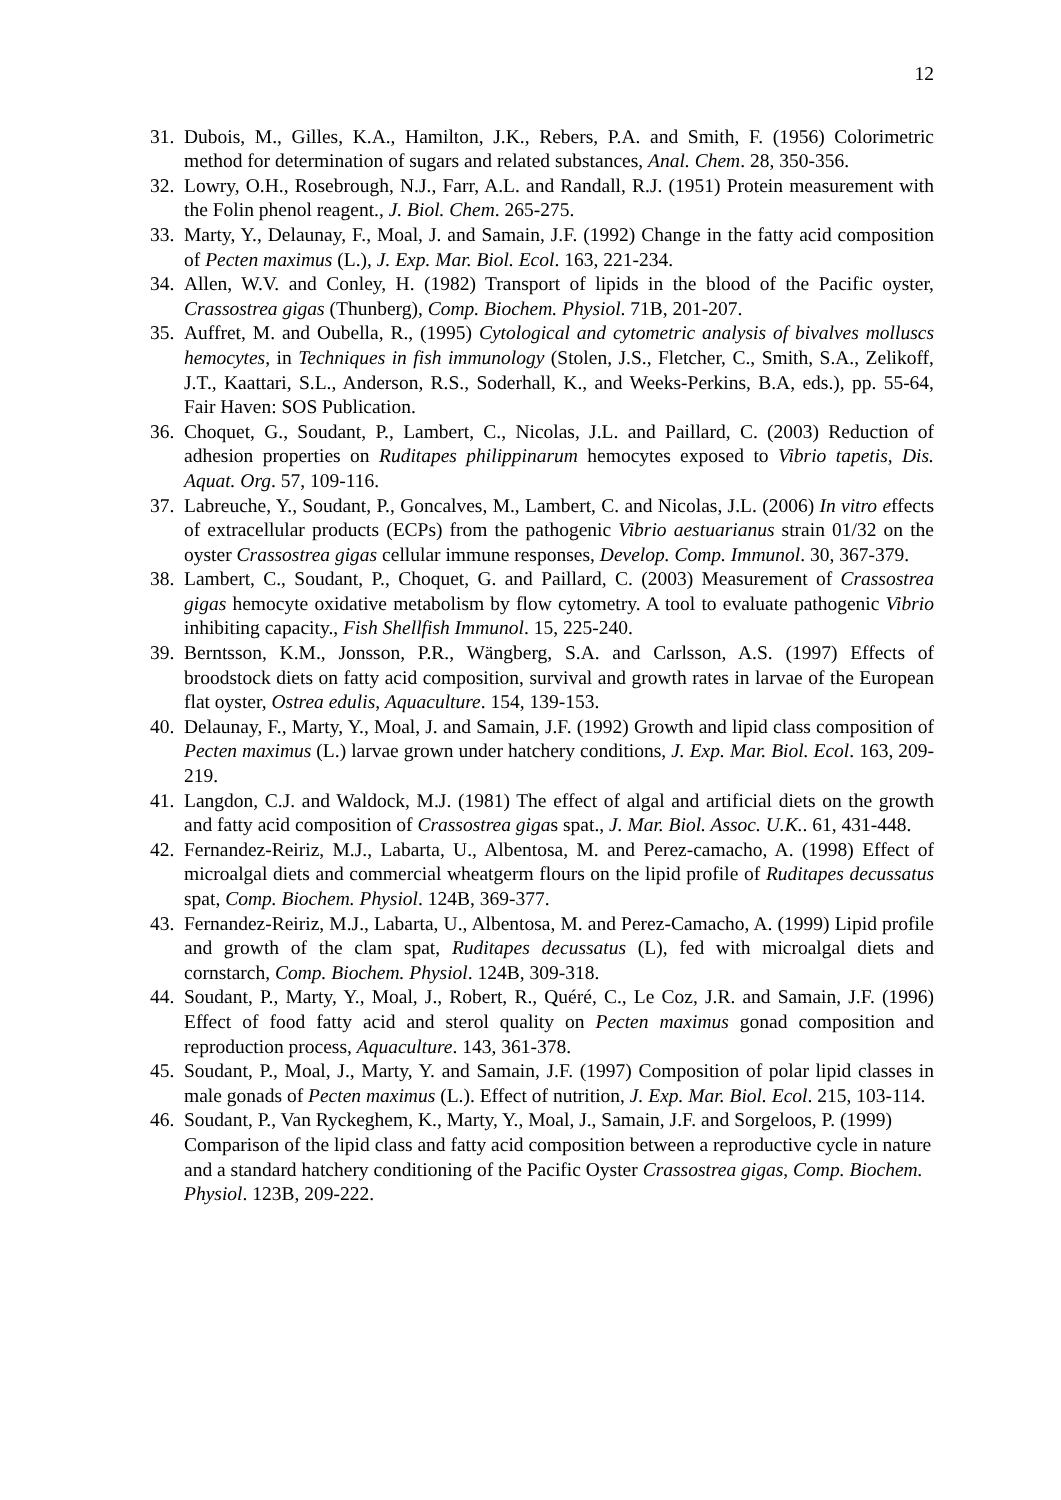12
31. Dubois, M., Gilles, K.A., Hamilton, J.K., Rebers, P.A. and Smith, F. (1956) Colorimetric method for determination of sugars and related substances, Anal. Chem. 28, 350-356.
32. Lowry, O.H., Rosebrough, N.J., Farr, A.L. and Randall, R.J. (1951) Protein measurement with the Folin phenol reagent., J. Biol. Chem. 265-275.
33. Marty, Y., Delaunay, F., Moal, J. and Samain, J.F. (1992) Change in the fatty acid composition of Pecten maximus (L.), J. Exp. Mar. Biol. Ecol. 163, 221-234.
34. Allen, W.V. and Conley, H. (1982) Transport of lipids in the blood of the Pacific oyster, Crassostrea gigas (Thunberg), Comp. Biochem. Physiol. 71B, 201-207.
35. Auffret, M. and Oubella, R., (1995) Cytological and cytometric analysis of bivalves molluscs hemocytes, in Techniques in fish immunology (Stolen, J.S., Fletcher, C., Smith, S.A., Zelikoff, J.T., Kaattari, S.L., Anderson, R.S., Soderhall, K., and Weeks-Perkins, B.A, eds.), pp. 55-64, Fair Haven: SOS Publication.
36. Choquet, G., Soudant, P., Lambert, C., Nicolas, J.L. and Paillard, C. (2003) Reduction of adhesion properties on Ruditapes philippinarum hemocytes exposed to Vibrio tapetis, Dis. Aquat. Org. 57, 109-116.
37. Labreuche, Y., Soudant, P., Goncalves, M., Lambert, C. and Nicolas, J.L. (2006) In vitro effects of extracellular products (ECPs) from the pathogenic Vibrio aestuarianus strain 01/32 on the oyster Crassostrea gigas cellular immune responses, Develop. Comp. Immunol. 30, 367-379.
38. Lambert, C., Soudant, P., Choquet, G. and Paillard, C. (2003) Measurement of Crassostrea gigas hemocyte oxidative metabolism by flow cytometry. A tool to evaluate pathogenic Vibrio inhibiting capacity., Fish Shellfish Immunol. 15, 225-240.
39. Berntsson, K.M., Jonsson, P.R., Wängberg, S.A. and Carlsson, A.S. (1997) Effects of broodstock diets on fatty acid composition, survival and growth rates in larvae of the European flat oyster, Ostrea edulis, Aquaculture. 154, 139-153.
40. Delaunay, F., Marty, Y., Moal, J. and Samain, J.F. (1992) Growth and lipid class composition of Pecten maximus (L.) larvae grown under hatchery conditions, J. Exp. Mar. Biol. Ecol. 163, 209-219.
41. Langdon, C.J. and Waldock, M.J. (1981) The effect of algal and artificial diets on the growth and fatty acid composition of Crassostrea gigas spat., J. Mar. Biol. Assoc. U.K.. 61, 431-448.
42. Fernandez-Reiriz, M.J., Labarta, U., Albentosa, M. and Perez-camacho, A. (1998) Effect of microalgal diets and commercial wheatgerm flours on the lipid profile of Ruditapes decussatus spat, Comp. Biochem. Physiol. 124B, 369-377.
43. Fernandez-Reiriz, M.J., Labarta, U., Albentosa, M. and Perez-Camacho, A. (1999) Lipid profile and growth of the clam spat, Ruditapes decussatus (L), fed with microalgal diets and cornstarch, Comp. Biochem. Physiol. 124B, 309-318.
44. Soudant, P., Marty, Y., Moal, J., Robert, R., Quéré, C., Le Coz, J.R. and Samain, J.F. (1996) Effect of food fatty acid and sterol quality on Pecten maximus gonad composition and reproduction process, Aquaculture. 143, 361-378.
45. Soudant, P., Moal, J., Marty, Y. and Samain, J.F. (1997) Composition of polar lipid classes in male gonads of Pecten maximus (L.). Effect of nutrition, J. Exp. Mar. Biol. Ecol. 215, 103-114.
46. Soudant, P., Van Ryckeghem, K., Marty, Y., Moal, J., Samain, J.F. and Sorgeloos, P. (1999) Comparison of the lipid class and fatty acid composition between a reproductive cycle in nature and a standard hatchery conditioning of the Pacific Oyster Crassostrea gigas, Comp. Biochem. Physiol. 123B, 209-222.